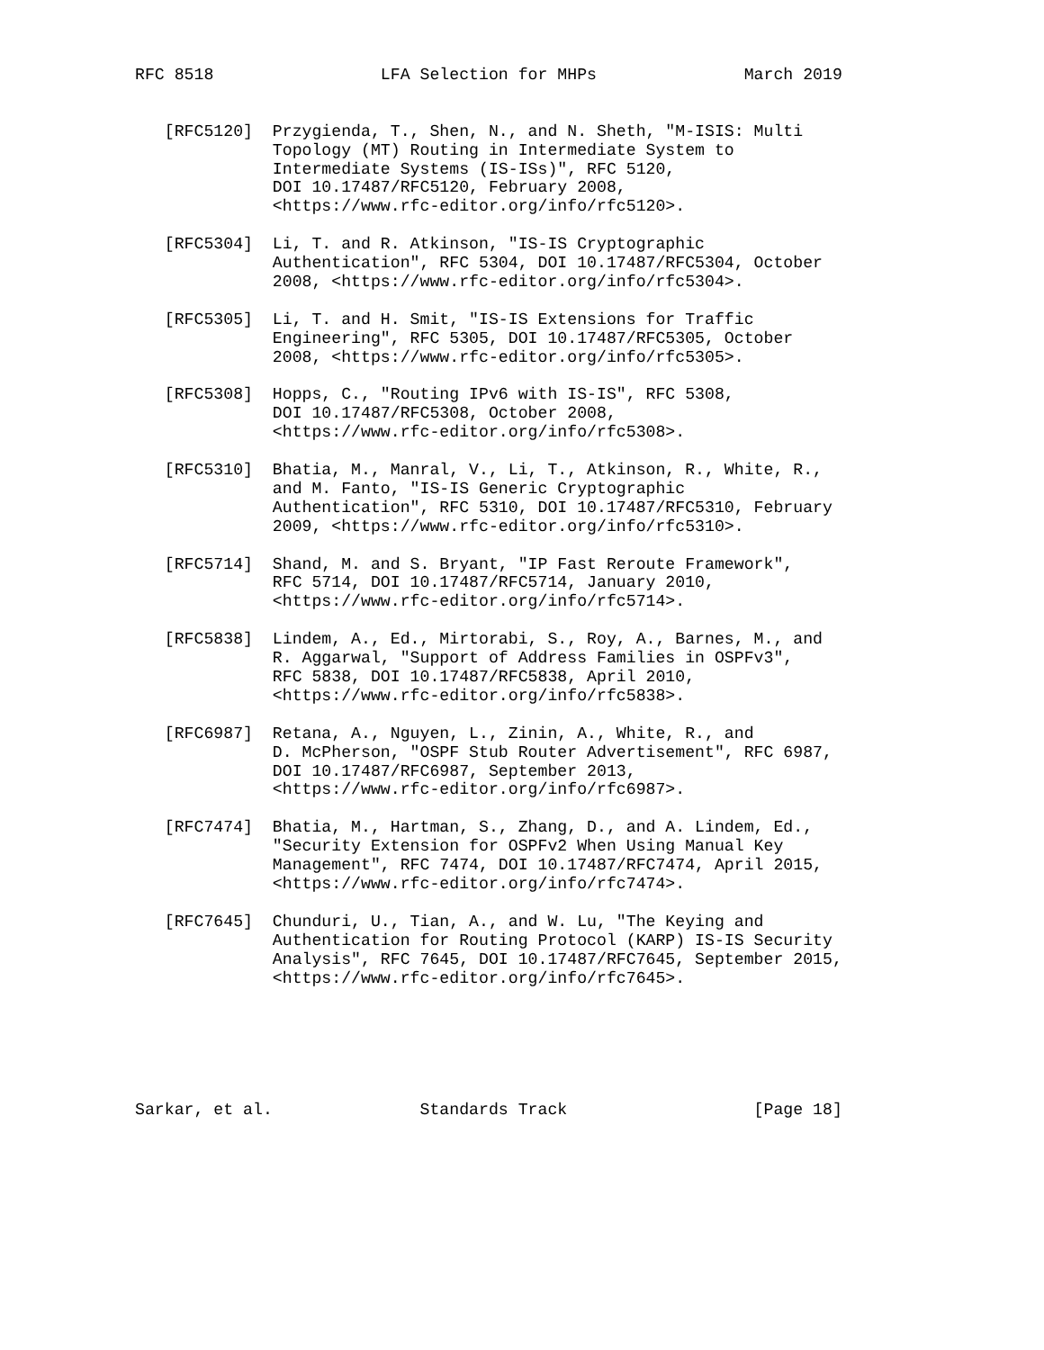RFC 8518                 LFA Selection for MHPs               March 2019


   [RFC5120]  Przygienda, T., Shen, N., and N. Sheth, "M-ISIS: Multi
              Topology (MT) Routing in Intermediate System to
              Intermediate Systems (IS-ISs)", RFC 5120,
              DOI 10.17487/RFC5120, February 2008,
              <https://www.rfc-editor.org/info/rfc5120>.

   [RFC5304]  Li, T. and R. Atkinson, "IS-IS Cryptographic
              Authentication", RFC 5304, DOI 10.17487/RFC5304, October
              2008, <https://www.rfc-editor.org/info/rfc5304>.

   [RFC5305]  Li, T. and H. Smit, "IS-IS Extensions for Traffic
              Engineering", RFC 5305, DOI 10.17487/RFC5305, October
              2008, <https://www.rfc-editor.org/info/rfc5305>.

   [RFC5308]  Hopps, C., "Routing IPv6 with IS-IS", RFC 5308,
              DOI 10.17487/RFC5308, October 2008,
              <https://www.rfc-editor.org/info/rfc5308>.

   [RFC5310]  Bhatia, M., Manral, V., Li, T., Atkinson, R., White, R.,
              and M. Fanto, "IS-IS Generic Cryptographic
              Authentication", RFC 5310, DOI 10.17487/RFC5310, February
              2009, <https://www.rfc-editor.org/info/rfc5310>.

   [RFC5714]  Shand, M. and S. Bryant, "IP Fast Reroute Framework",
              RFC 5714, DOI 10.17487/RFC5714, January 2010,
              <https://www.rfc-editor.org/info/rfc5714>.

   [RFC5838]  Lindem, A., Ed., Mirtorabi, S., Roy, A., Barnes, M., and
              R. Aggarwal, "Support of Address Families in OSPFv3",
              RFC 5838, DOI 10.17487/RFC5838, April 2010,
              <https://www.rfc-editor.org/info/rfc5838>.

   [RFC6987]  Retana, A., Nguyen, L., Zinin, A., White, R., and
              D. McPherson, "OSPF Stub Router Advertisement", RFC 6987,
              DOI 10.17487/RFC6987, September 2013,
              <https://www.rfc-editor.org/info/rfc6987>.

   [RFC7474]  Bhatia, M., Hartman, S., Zhang, D., and A. Lindem, Ed.,
              "Security Extension for OSPFv2 When Using Manual Key
              Management", RFC 7474, DOI 10.17487/RFC7474, April 2015,
              <https://www.rfc-editor.org/info/rfc7474>.

   [RFC7645]  Chunduri, U., Tian, A., and W. Lu, "The Keying and
              Authentication for Routing Protocol (KARP) IS-IS Security
              Analysis", RFC 7645, DOI 10.17487/RFC7645, September 2015,
              <https://www.rfc-editor.org/info/rfc7645>.






Sarkar, et al.               Standards Track                   [Page 18]